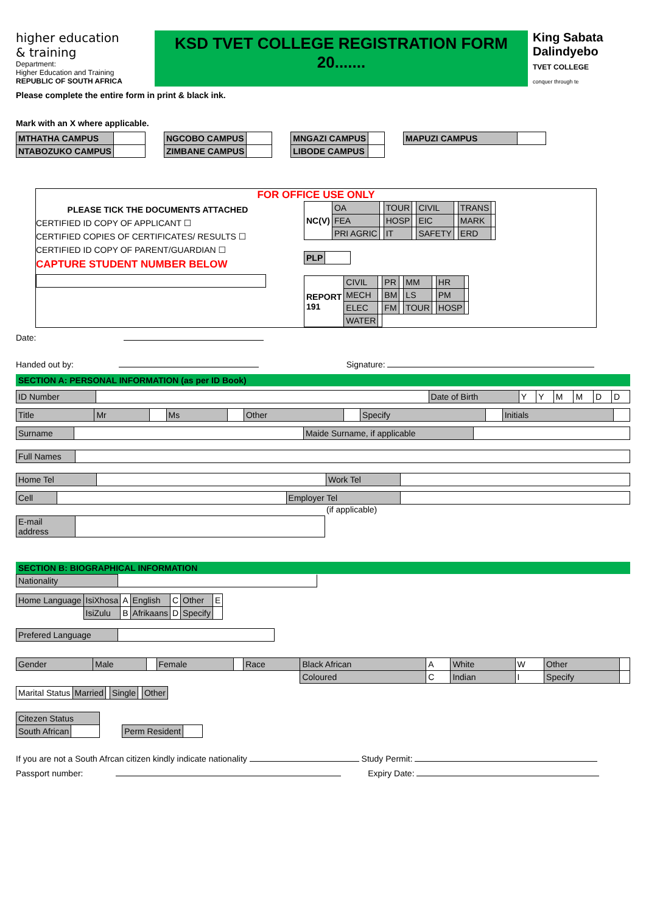higher education
& training
Department:
Higher Education and Training
REPUBLIC OF SOUTH AFRICA
KSD TVET COLLEGE REGISTRATION FORM
20.......
King Sabata
Dalindyebo
TVET COLLEGE
conquer through te
Please complete the entire form in print & black ink.
Mark with an X where applicable.
| MTHATHA CAMPUS | |
| NTABOZUKO CAMPUS | |
| NGCOBO CAMPUS | |
| ZIMBANE CAMPUS | |
| MNGAZI CAMPUS | |
| LIBODE CAMPUS | |
| MAPUZI CAMPUS | |
FOR OFFICE USE ONLY
PLEASE TICK THE DOCUMENTS ATTACHED
CERTIFIED ID COPY OF APPLICANT ☐
CERTIFIED COPIES OF CERTIFICATES/ RESULTS ☐
CERTIFIED ID COPY OF PARENT/GUARDIAN ☐
CAPTURE STUDENT NUMBER BELOW
| NC(V) | OA | | TOUR | | CIVIL | | TRANS | |
| | FEA | | HOSP | | EIC | | MARK | |
| | PRI AGRIC | | IT | | SAFETY | | ERD | |
| PLP | |
| REPORT 191 | CIVIL | | PR | | MM | | HR | |
| | MECH | | BM | | LS | | PM | |
| | ELEC | | FM | | TOUR | | HOSP | |
| | WATER | | | | | | | |
Date:
Handed out by: Signature:
SECTION A: PERSONAL INFORMATION (as per ID Book)
| ID Number | | Date of Birth | Y | Y | M | M | D | D |
| Title | Mr | | Ms | | Other | | Specify | | Initials | |
| Surname | | Maide Surname, if applicable | |
| Full Names | |
| Home Tel | | Work Tel | |
| Cell | | Employer Tel | |
(if applicable)
| E-mail address | |
SECTION B: BIOGRAPHICAL INFORMATION
| Nationality | |
| Home Language | IsiXhosa | A | English | C | Other | E |
| | IsiZulu | B | Afrikaans | D | Specify | |
| Prefered Language | |
| Gender | Male | | Female | | Race | Black African | A | White | W | Other | |
| | | | | | | Coloured | C | Indian | I | Specify | |
| Marital Status | Married | | Single | | Other |
| Citezen Status | | | | |
| South African | | | Perm Resident | |
If you are not a South Afrcan citizen kindly indicate nationality Study Permit:
Passport number: Expiry Date: